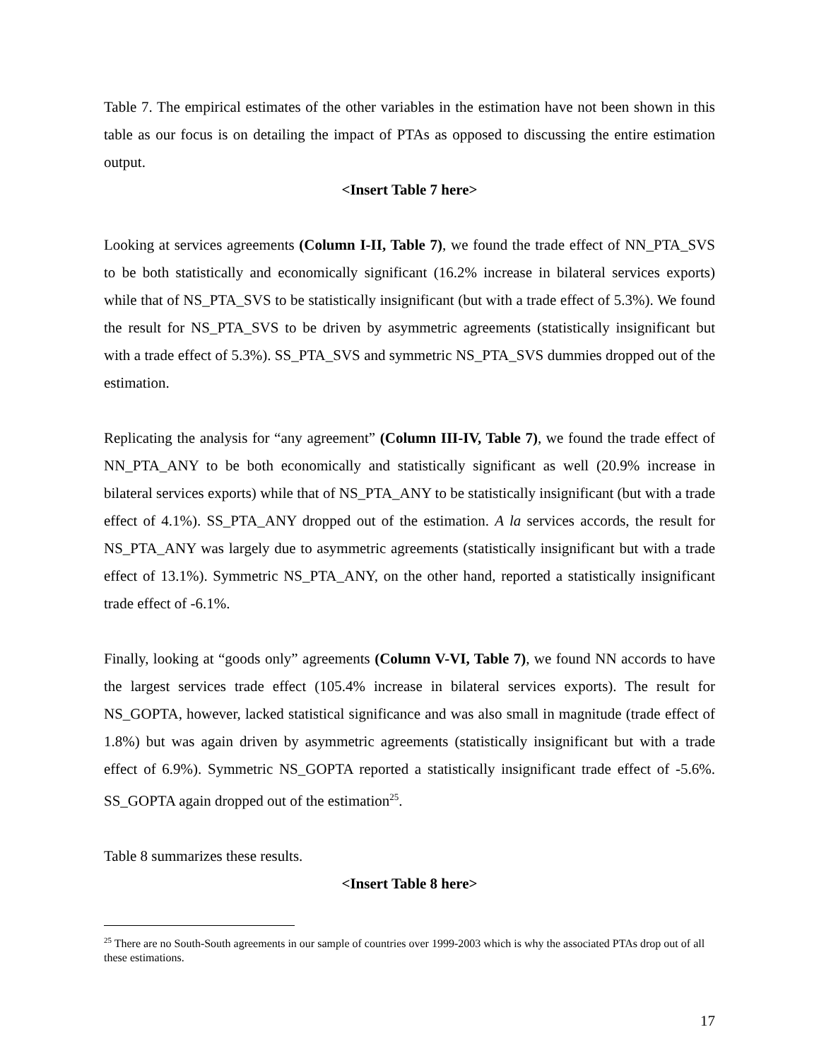Table 7. The empirical estimates of the other variables in the estimation have not been shown in this table as our focus is on detailing the impact of PTAs as opposed to discussing the entire estimation output.
<Insert Table 7 here>
Looking at services agreements (Column I-II, Table 7), we found the trade effect of NN_PTA_SVS to be both statistically and economically significant (16.2% increase in bilateral services exports) while that of NS_PTA_SVS to be statistically insignificant (but with a trade effect of 5.3%). We found the result for NS_PTA_SVS to be driven by asymmetric agreements (statistically insignificant but with a trade effect of 5.3%). SS_PTA_SVS and symmetric NS_PTA_SVS dummies dropped out of the estimation.
Replicating the analysis for “any agreement” (Column III-IV, Table 7), we found the trade effect of NN_PTA_ANY to be both economically and statistically significant as well (20.9% increase in bilateral services exports) while that of NS_PTA_ANY to be statistically insignificant (but with a trade effect of 4.1%). SS_PTA_ANY dropped out of the estimation. A la services accords, the result for NS_PTA_ANY was largely due to asymmetric agreements (statistically insignificant but with a trade effect of 13.1%). Symmetric NS_PTA_ANY, on the other hand, reported a statistically insignificant trade effect of -6.1%.
Finally, looking at “goods only” agreements (Column V-VI, Table 7), we found NN accords to have the largest services trade effect (105.4% increase in bilateral services exports). The result for NS_GOPTA, however, lacked statistical significance and was also small in magnitude (trade effect of 1.8%) but was again driven by asymmetric agreements (statistically insignificant but with a trade effect of 6.9%). Symmetric NS_GOPTA reported a statistically insignificant trade effect of -5.6%. SS_GOPTA again dropped out of the estimation<sup>25</sup>.
Table 8 summarizes these results.
<Insert Table 8 here>
<sup>25</sup> There are no South-South agreements in our sample of countries over 1999-2003 which is why the associated PTAs drop out of all these estimations.
17